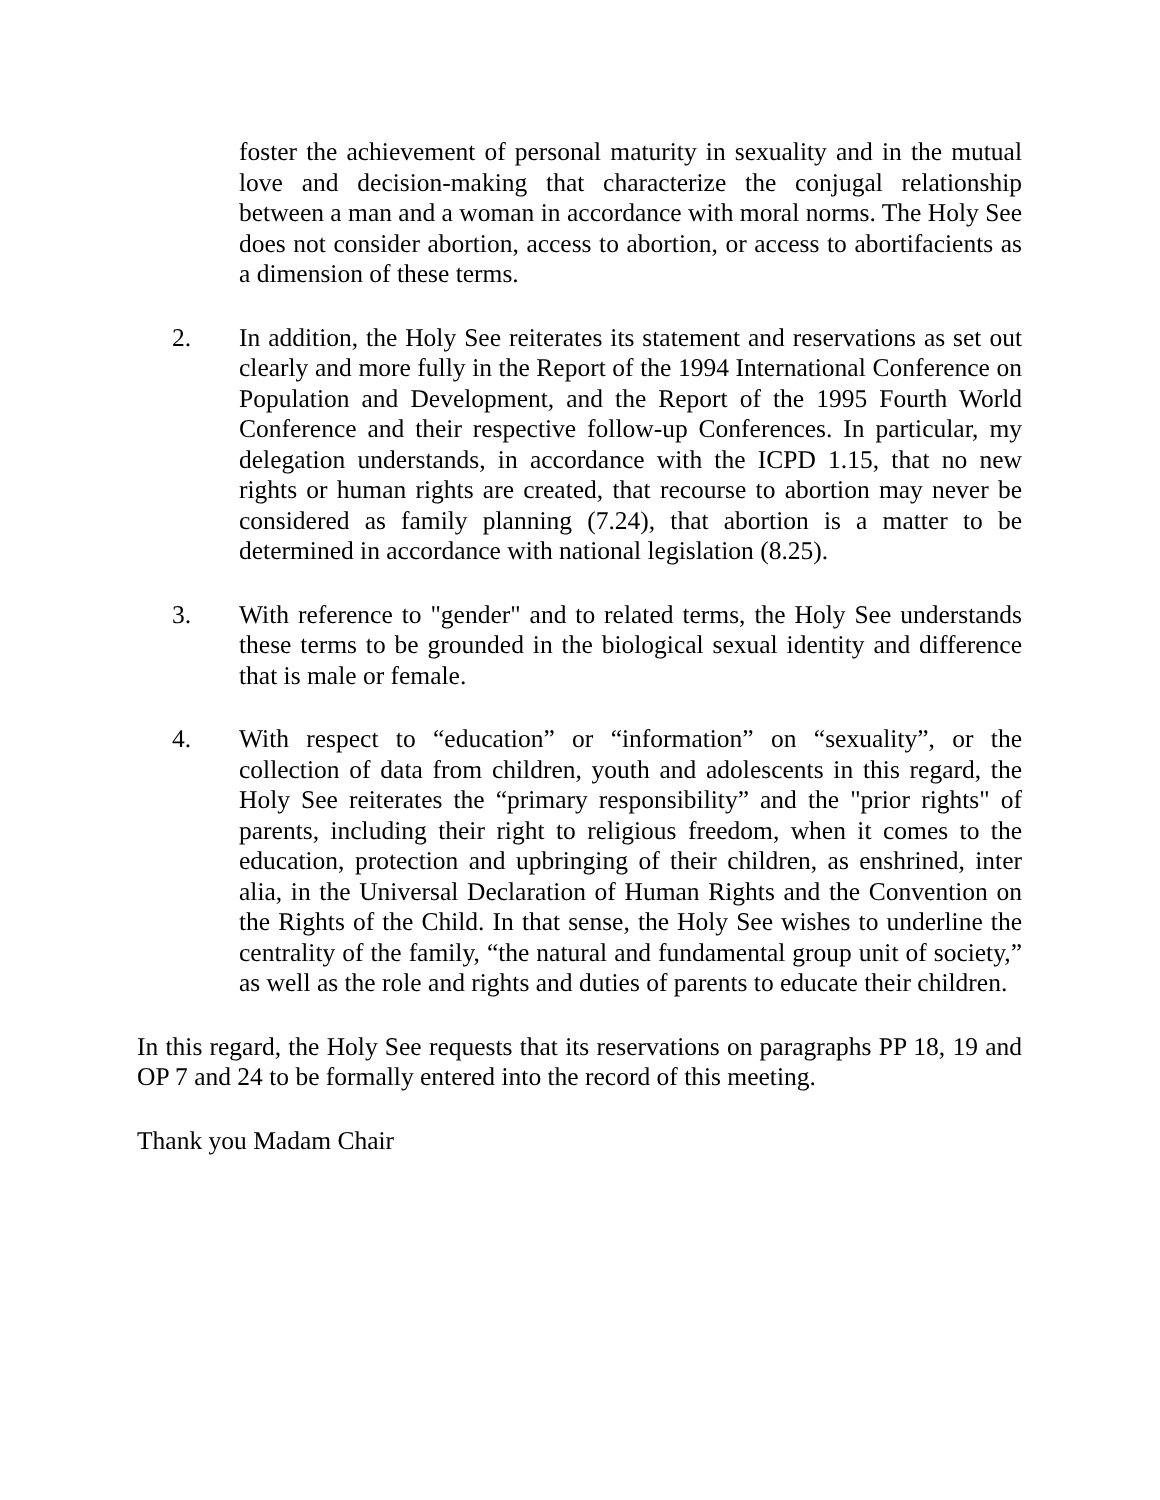foster the achievement of personal maturity in sexuality and in the mutual love and decision-making that characterize the conjugal relationship between a man and a woman in accordance with moral norms. The Holy See does not consider abortion, access to abortion, or access to abortifacients as a dimension of these terms.
2. In addition, the Holy See reiterates its statement and reservations as set out clearly and more fully in the Report of the 1994 International Conference on Population and Development, and the Report of the 1995 Fourth World Conference and their respective follow-up Conferences. In particular, my delegation understands, in accordance with the ICPD 1.15, that no new rights or human rights are created, that recourse to abortion may never be considered as family planning (7.24), that abortion is a matter to be determined in accordance with national legislation (8.25).
3. With reference to "gender" and to related terms, the Holy See understands these terms to be grounded in the biological sexual identity and difference that is male or female.
4. With respect to “education” or “information” on “sexuality”, or the collection of data from children, youth and adolescents in this regard, the Holy See reiterates the “primary responsibility” and the "prior rights" of parents, including their right to religious freedom, when it comes to the education, protection and upbringing of their children, as enshrined, inter alia, in the Universal Declaration of Human Rights and the Convention on the Rights of the Child. In that sense, the Holy See wishes to underline the centrality of the family, “the natural and fundamental group unit of society,” as well as the role and rights and duties of parents to educate their children.
In this regard, the Holy See requests that its reservations on paragraphs PP 18, 19 and OP 7 and 24 to be formally entered into the record of this meeting.
Thank you Madam Chair